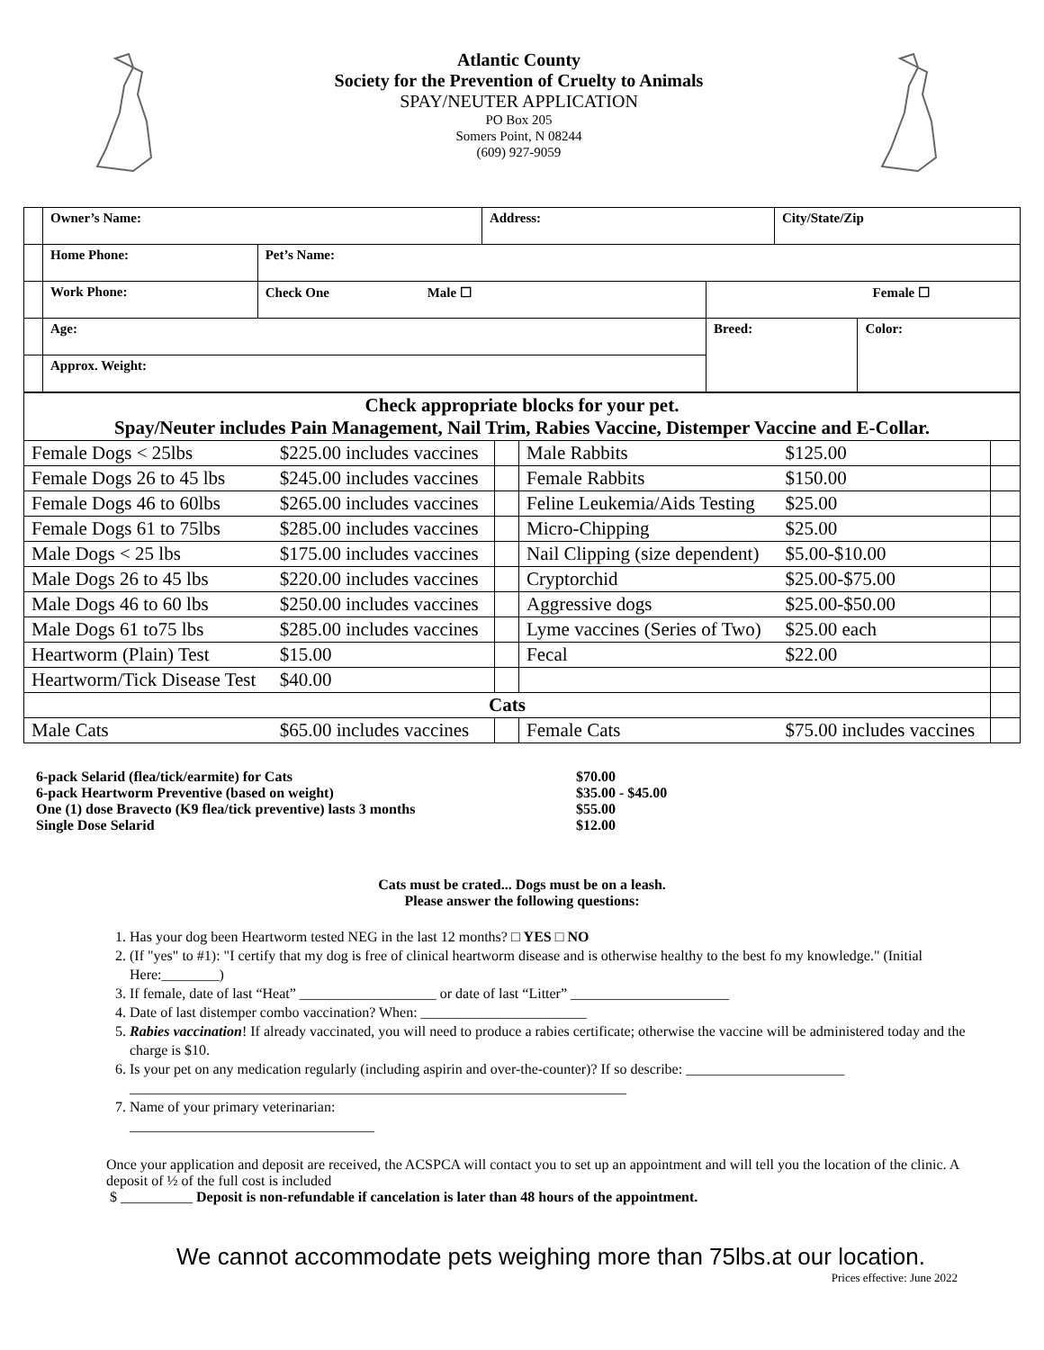Atlantic County
Society for the Prevention of Cruelty to Animals
SPAY/NEUTER APPLICATION
PO Box 205
Somers Point, N 08244
(609) 927-9059
| | Owner’s Name: | | Address: | | City/State/Zip | |
| | Home Phone: | Pet’s Name: | | | | |
| | Work Phone: | Check One Male ☐ | | Female ☐ | | |
| | Age: | | | Breed: | | Color: |
| | Approx. Weight: | | | | | |
| Check appropriate blocks for your pet. Spay/Neuter includes Pain Management, Nail Trim, Rabies Vaccine, Distemper Vaccine and E-Collar. | | | | | |
| Female Dogs < 25lbs | $225.00 includes vaccines | | Male Rabbits | $125.00 | |
| Female Dogs 26 to 45 lbs | $245.00 includes vaccines | | Female Rabbits | $150.00 | |
| Female Dogs 46 to 60lbs | $265.00 includes vaccines | | Feline Leukemia/Aids Testing | $25.00 | |
| Female Dogs 61 to 75lbs | $285.00 includes vaccines | | Micro-Chipping | $25.00 | |
| Male Dogs < 25 lbs | $175.00 includes vaccines | | Nail Clipping (size dependent) | $5.00-$10.00 | |
| Male Dogs 26 to 45 lbs | $220.00 includes vaccines | | Cryptorchid | $25.00-$75.00 | |
| Male Dogs 46 to 60 lbs | $250.00 includes vaccines | | Aggressive dogs | $25.00-$50.00 | |
| Male Dogs 61 to75 lbs | $285.00 includes vaccines | | Lyme vaccines (Series of Two) | $25.00 each | |
| Heartworm (Plain) Test | $15.00 | | Fecal | $22.00 | |
| Heartworm/Tick Disease Test | $40.00 | | | | |
| Cats | | | | | |
| Male Cats | $65.00 includes vaccines | | Female Cats | $75.00 includes vaccines | |
| 6-pack Selarid (flea/tick/earmite) for Cats | $70.00 |
| 6-pack Heartworm Preventive (based on weight) | $35.00 - $45.00 |
| One (1) dose Bravecto (K9 flea/tick preventive) lasts 3 months | $55.00 |
| Single Dose Selarid | $12.00 |
Cats must be crated... Dogs must be on a leash.
Please answer the following questions:
1. Has your dog been Heartworm tested NEG in the last 12 months? □ YES □ NO
2. (If "yes" to #1): "I certify that my dog is free of clinical heartworm disease and is otherwise healthy to the best fo my knowledge." (Initial Here:________)
3. If female, date of last “Heat” ___________________ or date of last “Litter” ______________________
4. Date of last distemper combo vaccination? When: _______________________
5. Rabies vaccination! If already vaccinated, you will need to produce a rabies certificate; otherwise the vaccine will be administered today and the charge is $10.
6. Is your pet on any medication regularly (including aspirin and over-the-counter)? If so describe: ______________________ _____________________________________________________________________
7. Name of your primary veterinarian:
__________________________________
Once your application and deposit are received, the ACSPCA will contact you to set up an appointment and will tell you the location of the clinic. A deposit of ½ of the full cost is included
$ __________ Deposit is non-refundable if cancelation is later than 48 hours of the appointment.
We cannot accommodate pets weighing more than 75lbs.at our location.
Prices effective: June 2022